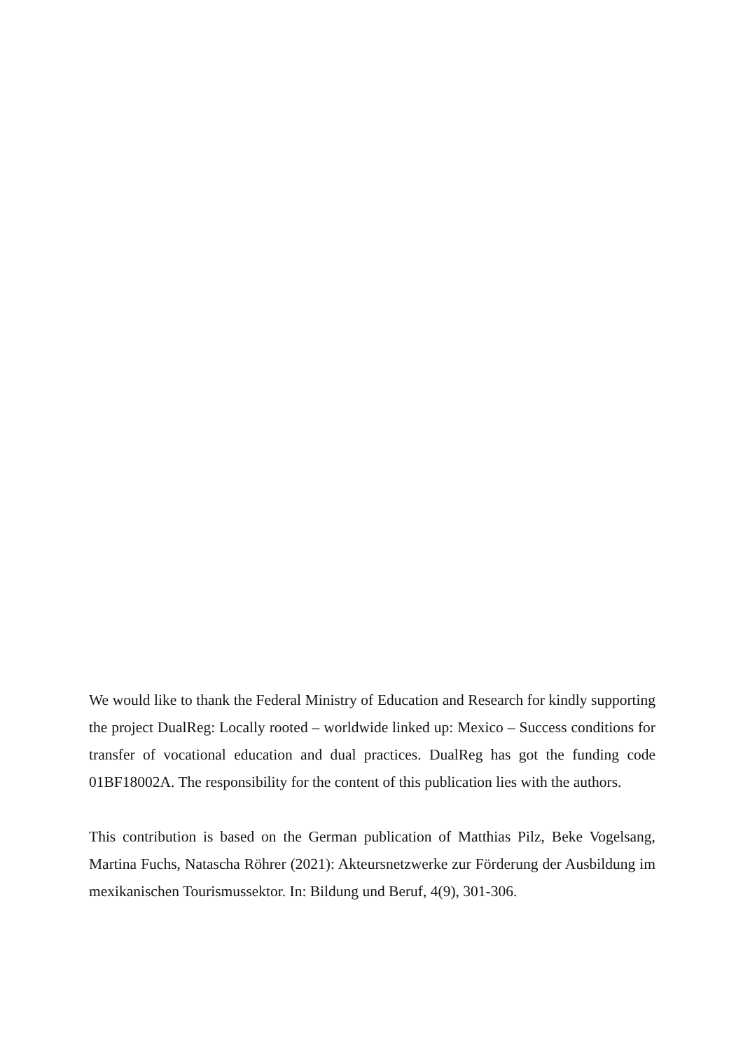We would like to thank the Federal Ministry of Education and Research for kindly supporting the project DualReg: Locally rooted – worldwide linked up: Mexico – Success conditions for transfer of vocational education and dual practices. DualReg has got the funding code 01BF18002A. The responsibility for the content of this publication lies with the authors.
This contribution is based on the German publication of Matthias Pilz, Beke Vogelsang, Martina Fuchs, Natascha Röhrer (2021): Akteursnetzwerke zur Förderung der Ausbildung im mexikanischen Tourismussektor. In: Bildung und Beruf, 4(9), 301-306.